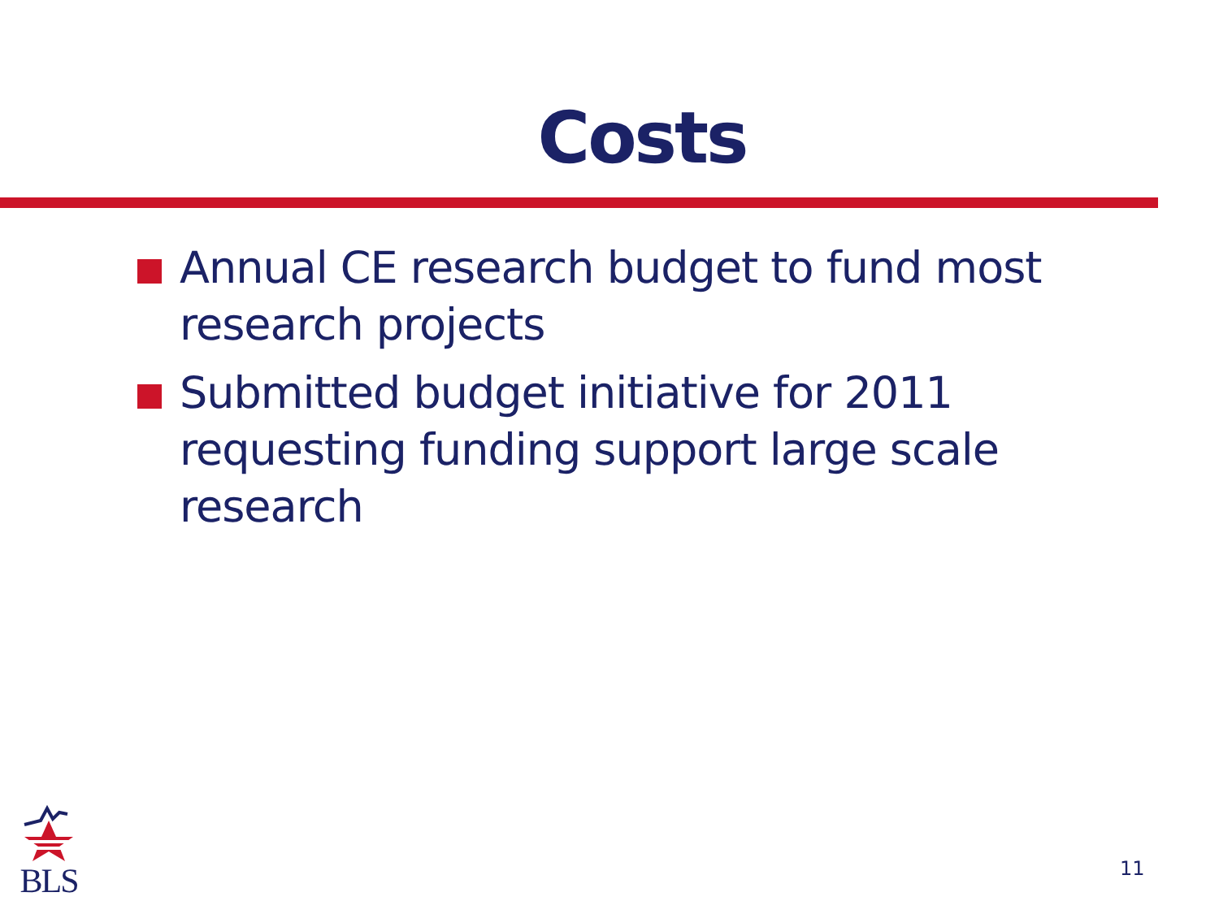Costs
Annual CE research budget to fund most research projects
Submitted budget initiative for 2011 requesting funding support large scale research
BLS
11